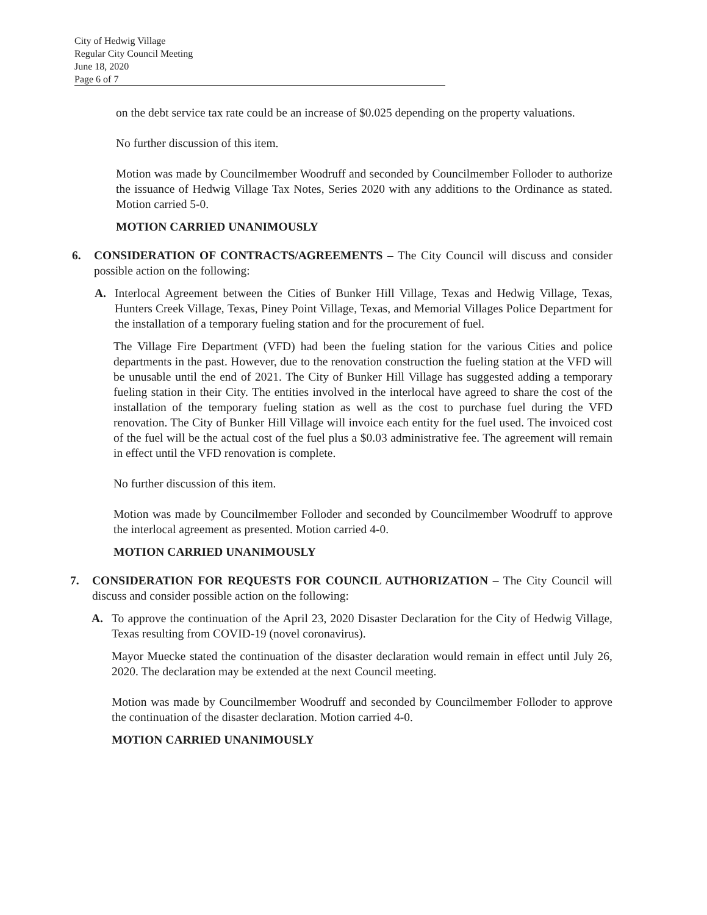City of Hedwig Village
Regular City Council Meeting
June 18, 2020
Page 6 of 7
on the debt service tax rate could be an increase of $0.025 depending on the property valuations.
No further discussion of this item.
Motion was made by Councilmember Woodruff and seconded by Councilmember Folloder to authorize the issuance of Hedwig Village Tax Notes, Series 2020 with any additions to the Ordinance as stated. Motion carried 5-0.
MOTION CARRIED UNANIMOUSLY
6. CONSIDERATION OF CONTRACTS/AGREEMENTS – The City Council will discuss and consider possible action on the following:
A. Interlocal Agreement between the Cities of Bunker Hill Village, Texas and Hedwig Village, Texas, Hunters Creek Village, Texas, Piney Point Village, Texas, and Memorial Villages Police Department for the installation of a temporary fueling station and for the procurement of fuel.
The Village Fire Department (VFD) had been the fueling station for the various Cities and police departments in the past. However, due to the renovation construction the fueling station at the VFD will be unusable until the end of 2021. The City of Bunker Hill Village has suggested adding a temporary fueling station in their City. The entities involved in the interlocal have agreed to share the cost of the installation of the temporary fueling station as well as the cost to purchase fuel during the VFD renovation. The City of Bunker Hill Village will invoice each entity for the fuel used. The invoiced cost of the fuel will be the actual cost of the fuel plus a $0.03 administrative fee. The agreement will remain in effect until the VFD renovation is complete.
No further discussion of this item.
Motion was made by Councilmember Folloder and seconded by Councilmember Woodruff to approve the interlocal agreement as presented. Motion carried 4-0.
MOTION CARRIED UNANIMOUSLY
7. CONSIDERATION FOR REQUESTS FOR COUNCIL AUTHORIZATION – The City Council will discuss and consider possible action on the following:
A. To approve the continuation of the April 23, 2020 Disaster Declaration for the City of Hedwig Village, Texas resulting from COVID-19 (novel coronavirus).
Mayor Muecke stated the continuation of the disaster declaration would remain in effect until July 26, 2020. The declaration may be extended at the next Council meeting.
Motion was made by Councilmember Woodruff and seconded by Councilmember Folloder to approve the continuation of the disaster declaration. Motion carried 4-0.
MOTION CARRIED UNANIMOUSLY